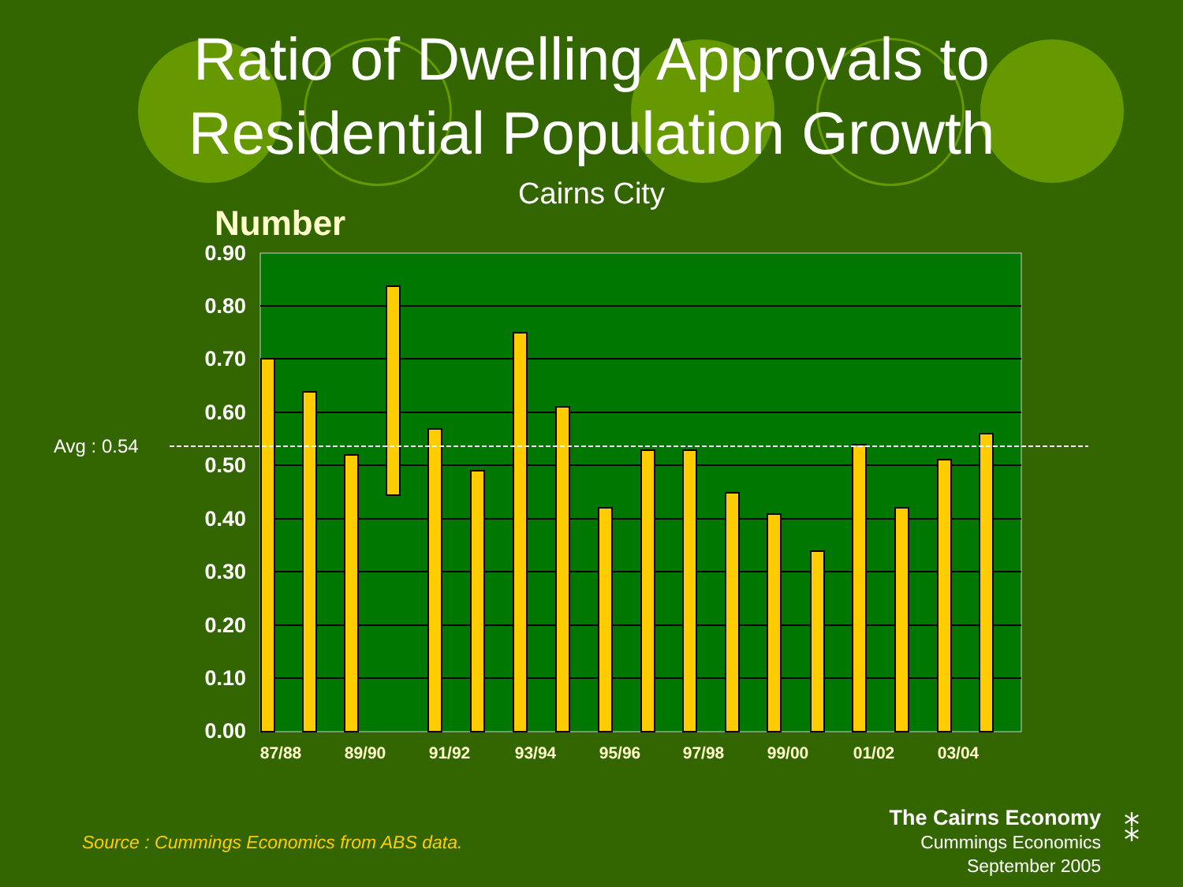Ratio of Dwelling Approvals to
Residential Population Growth
Cairns City
Number
Avg : 0.54
0.90
0.80
0.70
0.60
0.50
0.40
0.30
0.20
0.10
0.00
87/88
89/90
91/92
93/94
95/96
97/98
99/00
01/02
03/04
Source : Cummings Economics from ABS data.
The Cairns Economy
Cummings Economics
September 2005
⁑